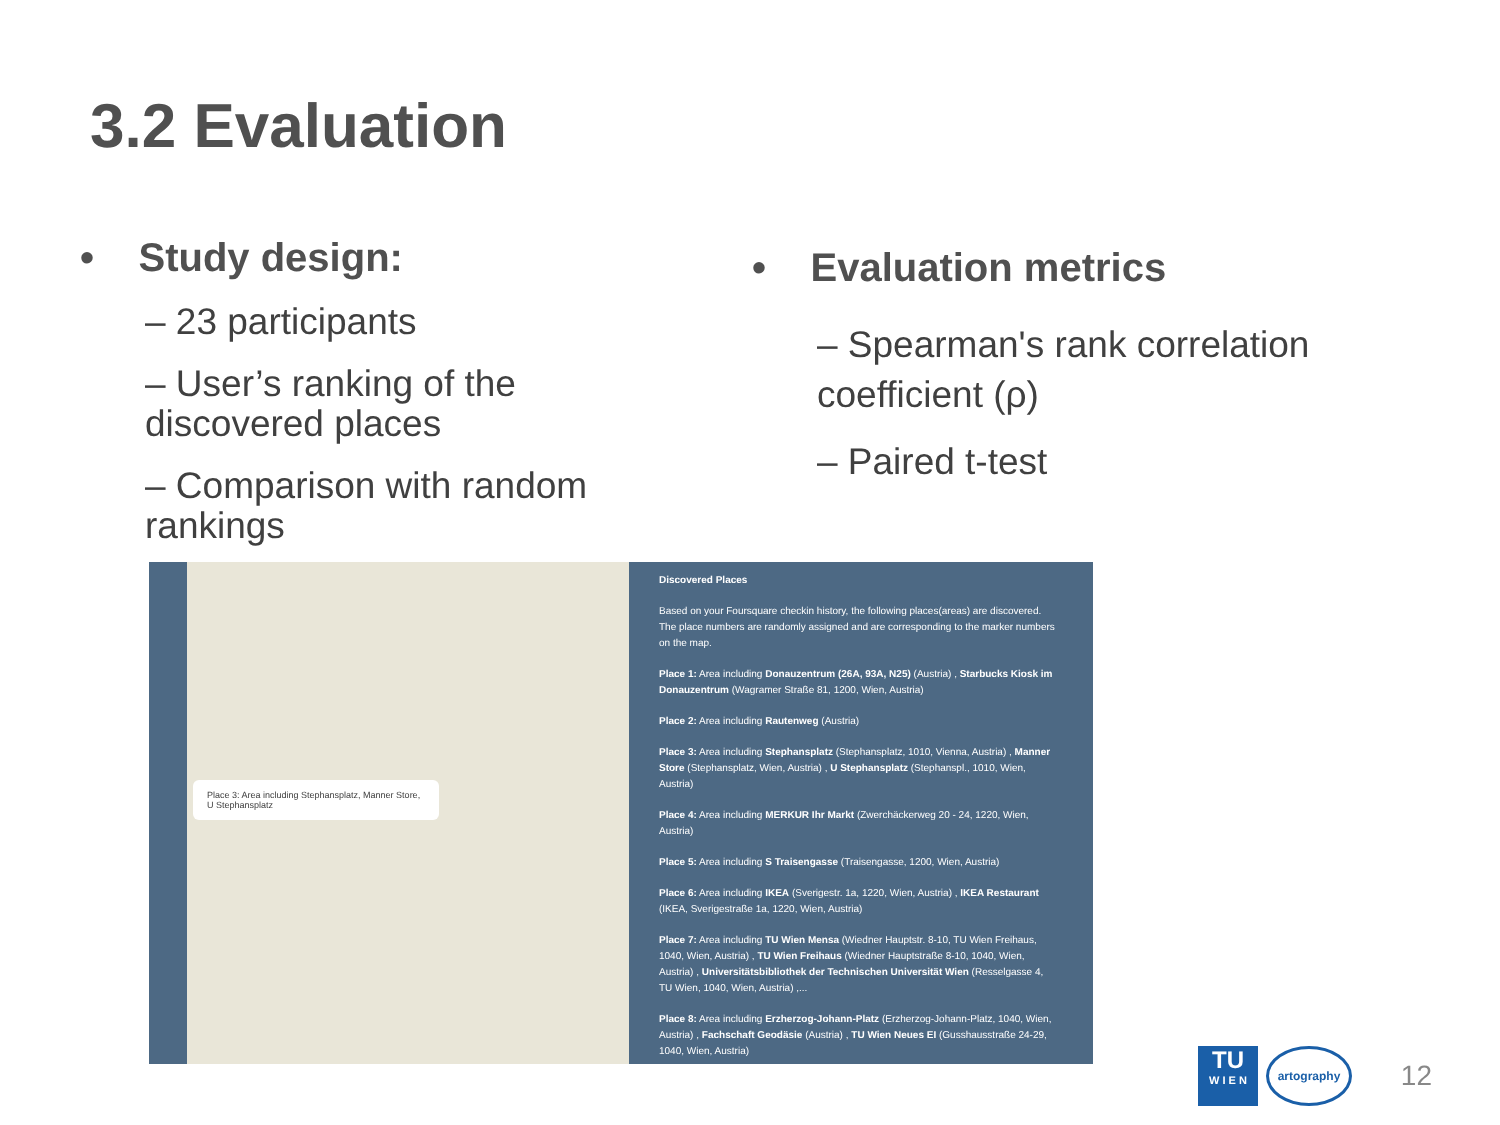3.2 Evaluation
• Study design:
– 23 participants
– User’s ranking of the discovered places
– Comparison with random rankings
• Evaluation metrics
– Spearman's rank correlation coefficient (ρ)
– Paired t-test
Place 3: Area including Stephansplatz, Manner Store, U Stephansplatz
Discovered Places
Based on your Foursquare checkin history, the following places(areas) are discovered. The place numbers are randomly assigned and are corresponding to the marker numbers on the map.
Place 1: Area including Donauzentrum (26A, 93A, N25) (Austria) , Starbucks Kiosk im Donauzentrum (Wagramer Straße 81, 1200, Wien, Austria)
Place 2: Area including Rautenweg (Austria)
Place 3: Area including Stephansplatz (Stephansplatz, 1010, Vienna, Austria) , Manner Store (Stephansplatz, Wien, Austria) , U Stephansplatz (Stephanspl., 1010, Wien, Austria)
Place 4: Area including MERKUR Ihr Markt (Zwerchäckerweg 20 - 24, 1220, Wien, Austria)
Place 5: Area including S Traisengasse (Traisengasse, 1200, Wien, Austria)
Place 6: Area including IKEA (Sverigestr. 1a, 1220, Wien, Austria) , IKEA Restaurant (IKEA, Sverigestraße 1a, 1220, Wien, Austria)
Place 7: Area including TU Wien Mensa (Wiedner Hauptstr. 8-10, TU Wien Freihaus, 1040, Wien, Austria) , TU Wien Freihaus (Wiedner Hauptstraße 8-10, 1040, Wien, Austria) , Universitätsbibliothek der Technischen Universität Wien (Resselgasse 4, TU Wien, 1040, Wien, Austria) ,...
Place 8: Area including Erzherzog-Johann-Platz (Erzherzog-Johann-Platz, 1040, Wien, Austria) , Fachschaft Geodäsie (Austria) , TU Wien Neues EI (Gusshausstraße 24-29, 1040, Wien, Austria)
TU
W I E N
artography
12